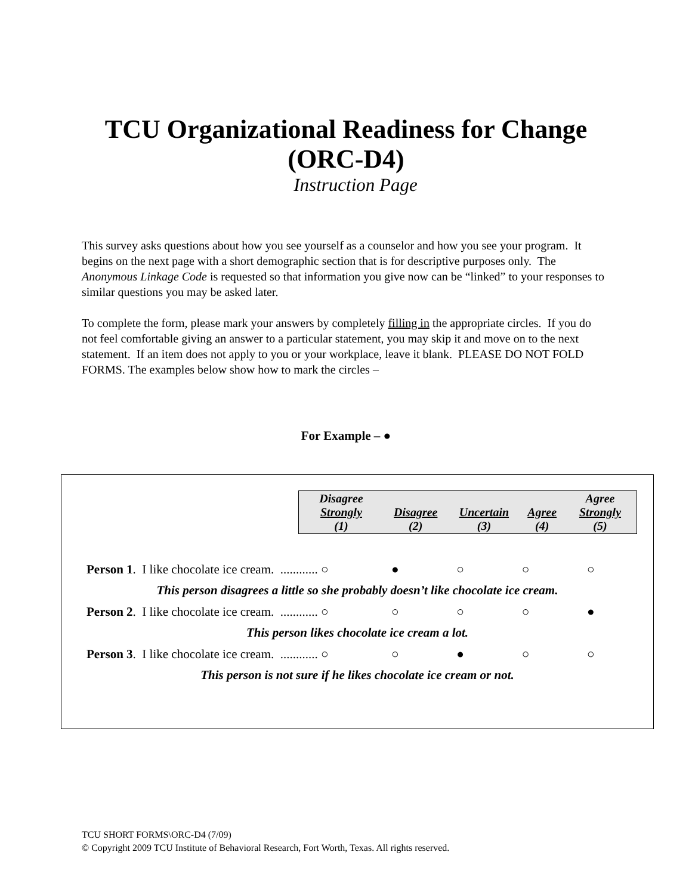TCU Organizational Readiness for Change
(ORC-D4)
Instruction Page
This survey asks questions about how you see yourself as a counselor and how you see your program. It begins on the next page with a short demographic section that is for descriptive purposes only. The Anonymous Linkage Code is requested so that information you give now can be “linked” to your responses to similar questions you may be asked later.
To complete the form, please mark your answers by completely filling in the appropriate circles. If you do not feel comfortable giving an answer to a particular statement, you may skip it and move on to the next statement. If an item does not apply to you or your workplace, leave it blank. PLEASE DO NOT FOLD FORMS. The examples below show how to mark the circles –
For Example – ●
| Disagree Strongly (1) | Disagree (2) | Uncertain (3) | Agree (4) | Agree Strongly (5) |
| Person 1 . I like chocolate ice cream. ............ ○ | ● | ○ | ○ | ○ |
This person disagrees a little so she probably doesn’t like chocolate ice cream.
| Person 2 . I like chocolate ice cream. ............ ○ | ○ | ○ | ○ | ● |
This person likes chocolate ice cream a lot.
| Person 3 . I like chocolate ice cream. ............ ○ | ○ | ● | ○ | ○ |
This person is not sure if he likes chocolate ice cream or not.
TCU SHORT FORMS\ORC-D4 (7/09)
© Copyright 2009 TCU Institute of Behavioral Research, Fort Worth, Texas. All rights reserved.